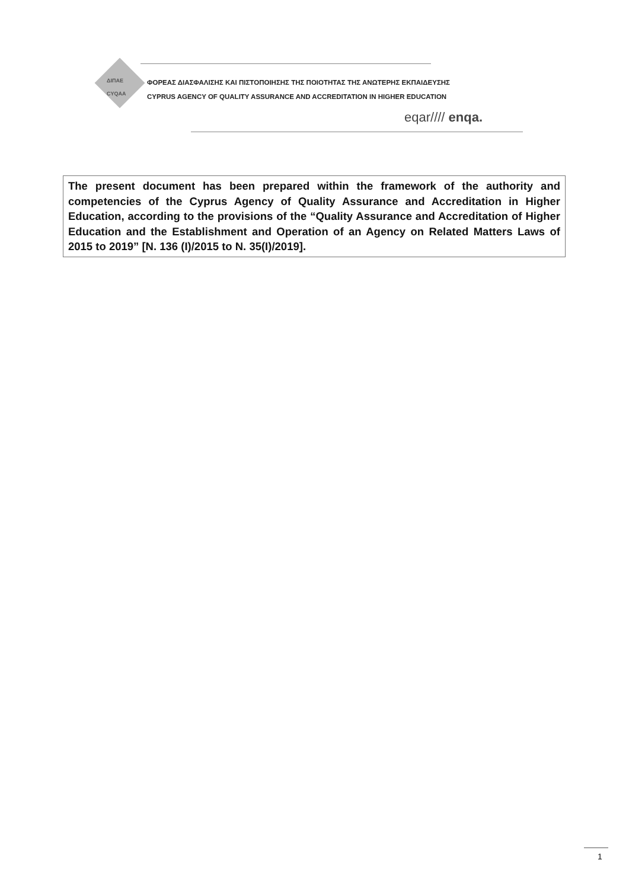ΔΙΠΑΕ
CYQAA
ΦΟΡΕΑΣ ΔΙΑΣΦΑΛΙΣΗΣ ΚΑΙ ΠΙΣΤΟΠΟΙΗΣΗΣ ΤΗΣ ΠΟΙΟΤΗΤΑΣ ΤΗΣ ΑΝΩΤΕΡΗΣ ΕΚΠΑΙΔΕΥΣΗΣ
CYPRUS AGENCY OF QUALITY ASSURANCE AND ACCREDITATION IN HIGHER EDUCATION
eqar//// enqa.
The present document has been prepared within the framework of the authority and competencies of the Cyprus Agency of Quality Assurance and Accreditation in Higher Education, according to the provisions of the “Quality Assurance and Accreditation of Higher Education and the Establishment and Operation of an Agency on Related Matters Laws of 2015 to 2019” [N. 136 (I)/2015 to N. 35(I)/2019].
1